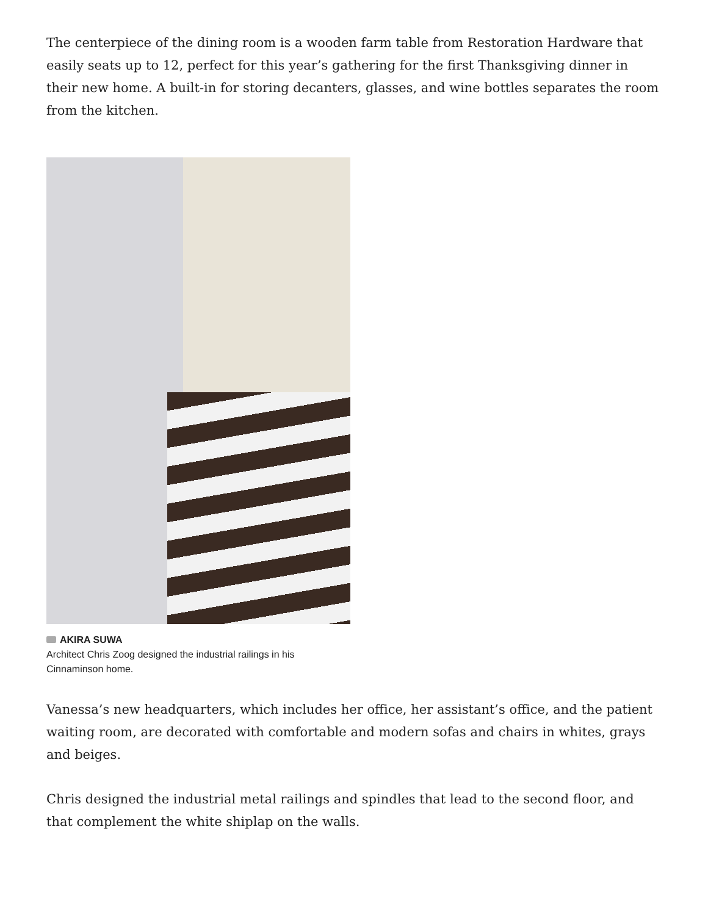The centerpiece of the dining room is a wooden farm table from Restoration Hardware that easily seats up to 12, perfect for this year’s gathering for the first Thanksgiving dinner in their new home. A built-in for storing decanters, glasses, and wine bottles separates the room from the kitchen.
AKIRA SUWA
Architect Chris Zoog designed the industrial railings in his Cinnaminson home.
Vanessa’s new headquarters, which includes her office, her assistant’s office, and the patient waiting room, are decorated with comfortable and modern sofas and chairs in whites, grays and beiges.
Chris designed the industrial metal railings and spindles that lead to the second floor, and that complement the white shiplap on the walls.